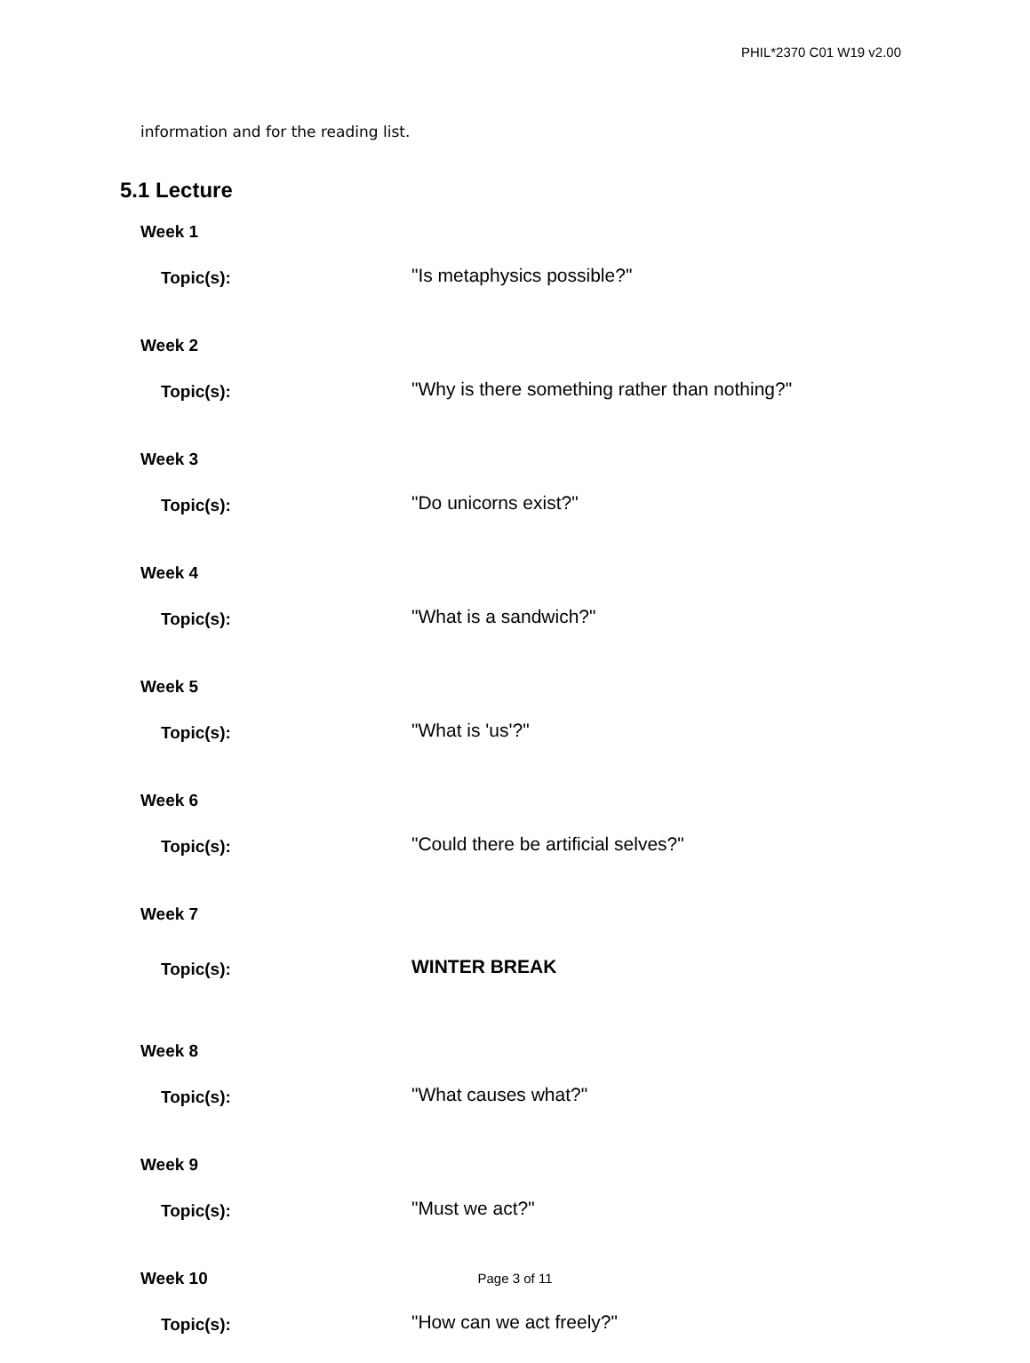PHIL*2370 C01 W19 v2.00
information and for the reading list.
5.1 Lecture
Week 1
Topic(s):
"Is metaphysics possible?"
Week 2
Topic(s):
"Why is there something rather than nothing?"
Week 3
Topic(s):
"Do unicorns exist?"
Week 4
Topic(s):
"What is a sandwich?"
Week 5
Topic(s):
"What is 'us'?"
Week 6
Topic(s):
"Could there be artificial selves?"
Week 7
Topic(s):
WINTER BREAK
Week 8
Topic(s):
"What causes what?"
Week 9
Topic(s):
"Must we act?"
Week 10
Topic(s):
"How can we act freely?"
Page 3 of 11